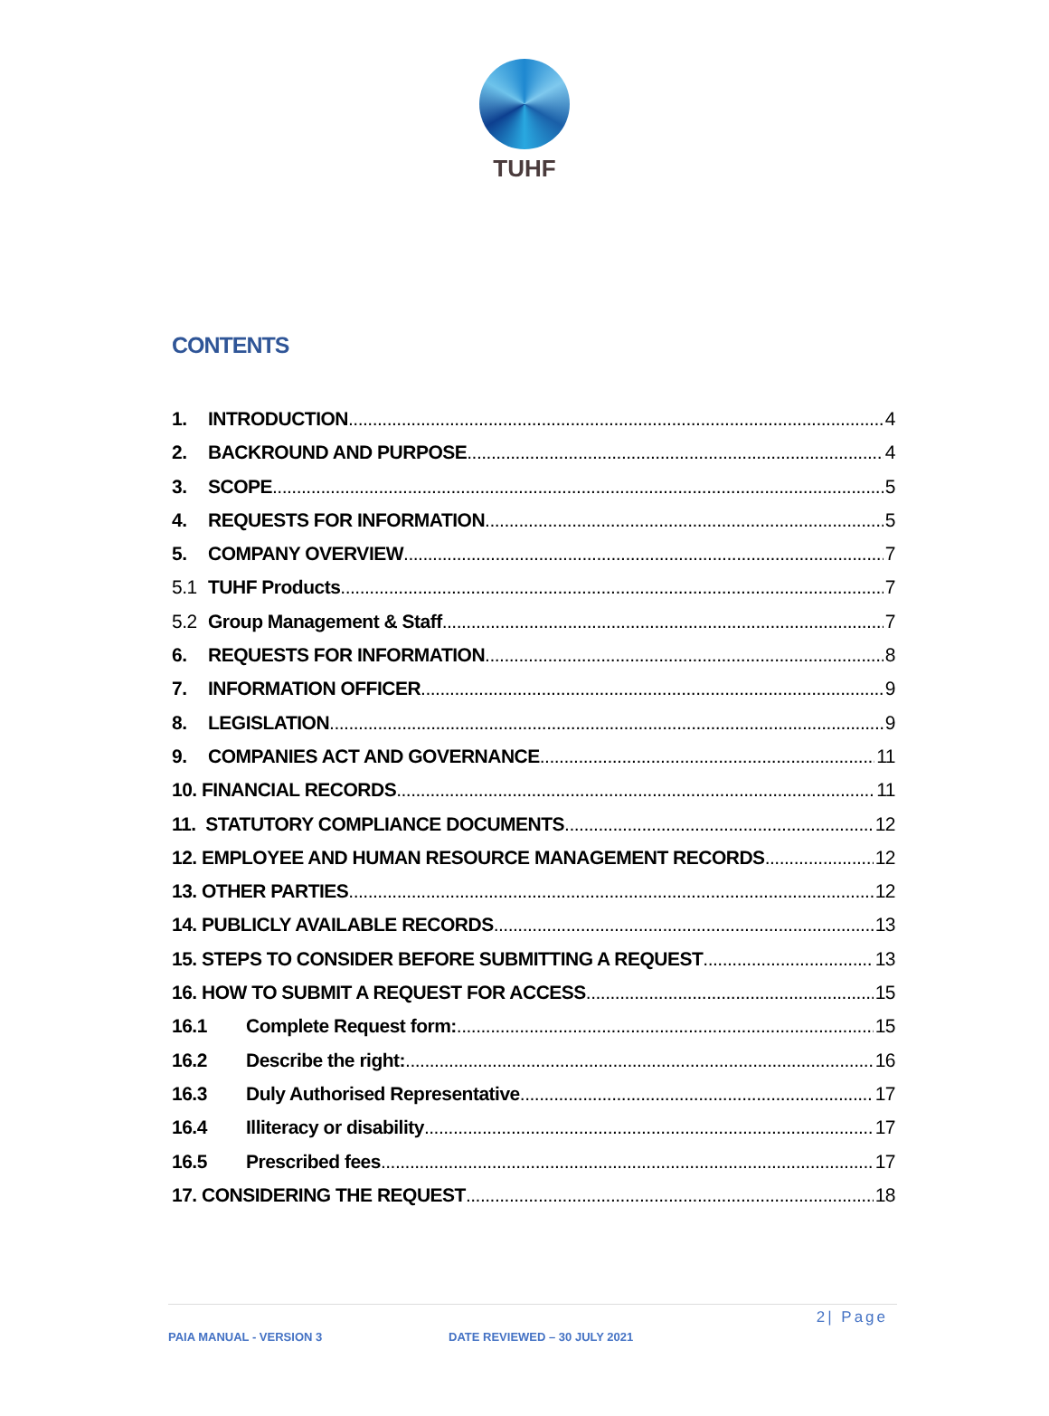TUHF
CONTENTS
1. INTRODUCTION 4
2. BACKROUND AND PURPOSE 4
3. SCOPE 5
4. REQUESTS FOR INFORMATION 5
5. COMPANY OVERVIEW 7
5.1 TUHF Products 7
5.2 Group Management & Staff 7
6. REQUESTS FOR INFORMATION 8
7. INFORMATION OFFICER 9
8. LEGISLATION 9
9. COMPANIES ACT AND GOVERNANCE 11
10. FINANCIAL RECORDS 11
11. STATUTORY COMPLIANCE DOCUMENTS 12
12. EMPLOYEE AND HUMAN RESOURCE MANAGEMENT RECORDS 12
13. OTHER PARTIES 12
14. PUBLICLY AVAILABLE RECORDS 13
15. STEPS TO CONSIDER BEFORE SUBMITTING A REQUEST 13
16. HOW TO SUBMIT A REQUEST FOR ACCESS 15
16.1 Complete Request form: 15
16.2 Describe the right: 16
16.3 Duly Authorised Representative 17
16.4 Illiteracy or disability 17
16.5 Prescribed fees 17
17. CONSIDERING THE REQUEST 18
2| Page
PAIA MANUAL - VERSION 3 DATE REVIEWED – 30 JULY 2021